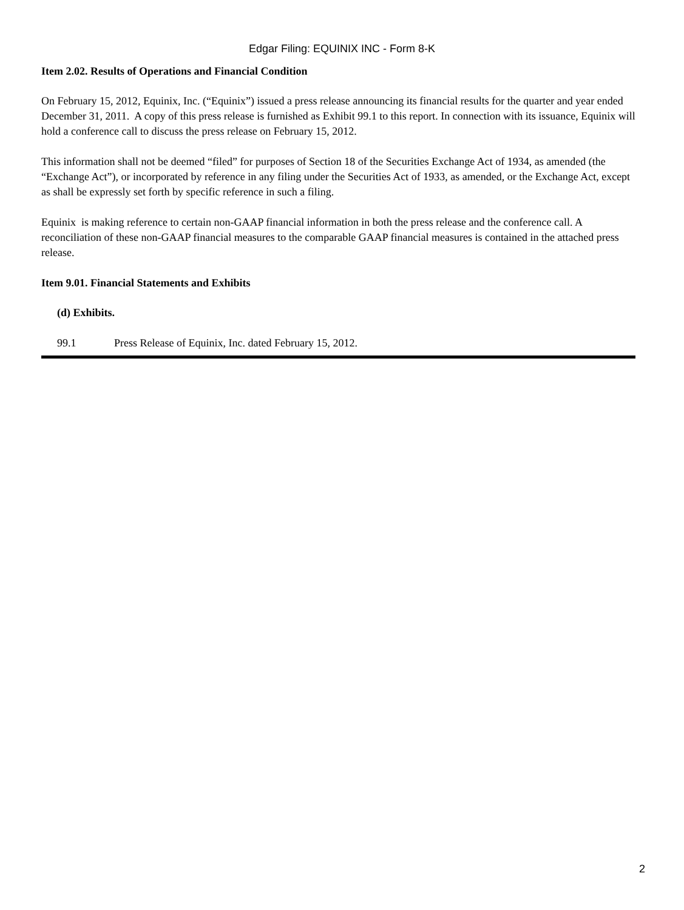Edgar Filing: EQUINIX INC - Form 8-K
Item 2.02. Results of Operations and Financial Condition
On February 15, 2012, Equinix, Inc. (“Equinix”) issued a press release announcing its financial results for the quarter and year ended December 31, 2011. A copy of this press release is furnished as Exhibit 99.1 to this report. In connection with its issuance, Equinix will hold a conference call to discuss the press release on February 15, 2012.
This information shall not be deemed “filed” for purposes of Section 18 of the Securities Exchange Act of 1934, as amended (the “Exchange Act”), or incorporated by reference in any filing under the Securities Act of 1933, as amended, or the Exchange Act, except as shall be expressly set forth by specific reference in such a filing.
Equinix is making reference to certain non-GAAP financial information in both the press release and the conference call. A reconciliation of these non-GAAP financial measures to the comparable GAAP financial measures is contained in the attached press release.
Item 9.01. Financial Statements and Exhibits
(d) Exhibits.
99.1 Press Release of Equinix, Inc. dated February 15, 2012.
2